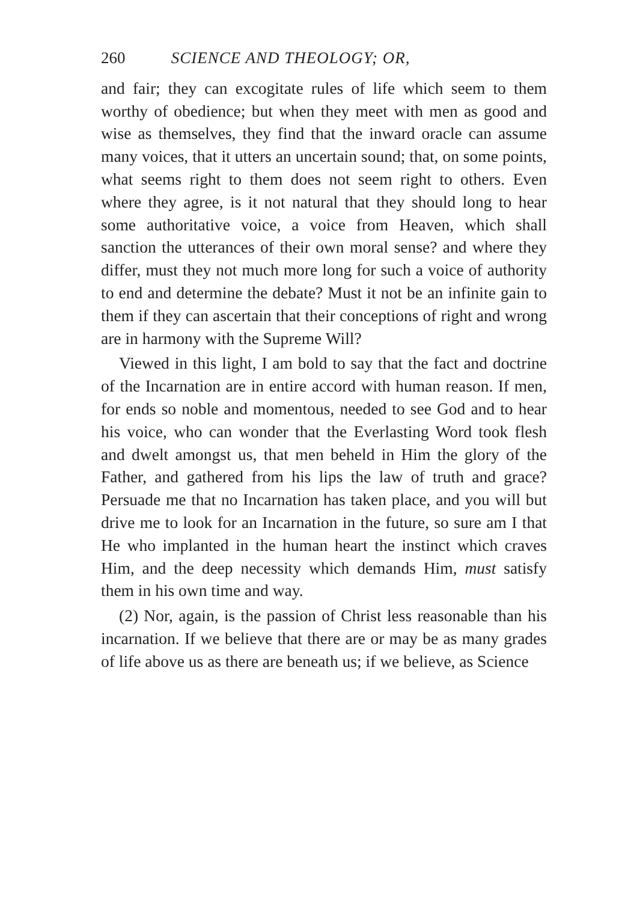260 SCIENCE AND THEOLOGY; OR,
and fair; they can excogitate rules of life which seem to them worthy of obedience; but when they meet with men as good and wise as themselves, they find that the inward oracle can assume many voices, that it utters an uncertain sound; that, on some points, what seems right to them does not seem right to others. Even where they agree, is it not natural that they should long to hear some authoritative voice, a voice from Heaven, which shall sanction the utterances of their own moral sense? and where they differ, must they not much more long for such a voice of authority to end and determine the debate? Must it not be an infinite gain to them if they can ascertain that their conceptions of right and wrong are in harmony with the Supreme Will?
Viewed in this light, I am bold to say that the fact and doctrine of the Incarnation are in entire accord with human reason. If men, for ends so noble and momentous, needed to see God and to hear his voice, who can wonder that the Everlasting Word took flesh and dwelt amongst us, that men beheld in Him the glory of the Father, and gathered from his lips the law of truth and grace? Persuade me that no Incarnation has taken place, and you will but drive me to look for an Incarnation in the future, so sure am I that He who implanted in the human heart the instinct which craves Him, and the deep necessity which demands Him, must satisfy them in his own time and way.
(2) Nor, again, is the passion of Christ less reasonable than his incarnation. If we believe that there are or may be as many grades of life above us as there are beneath us; if we believe, as Science